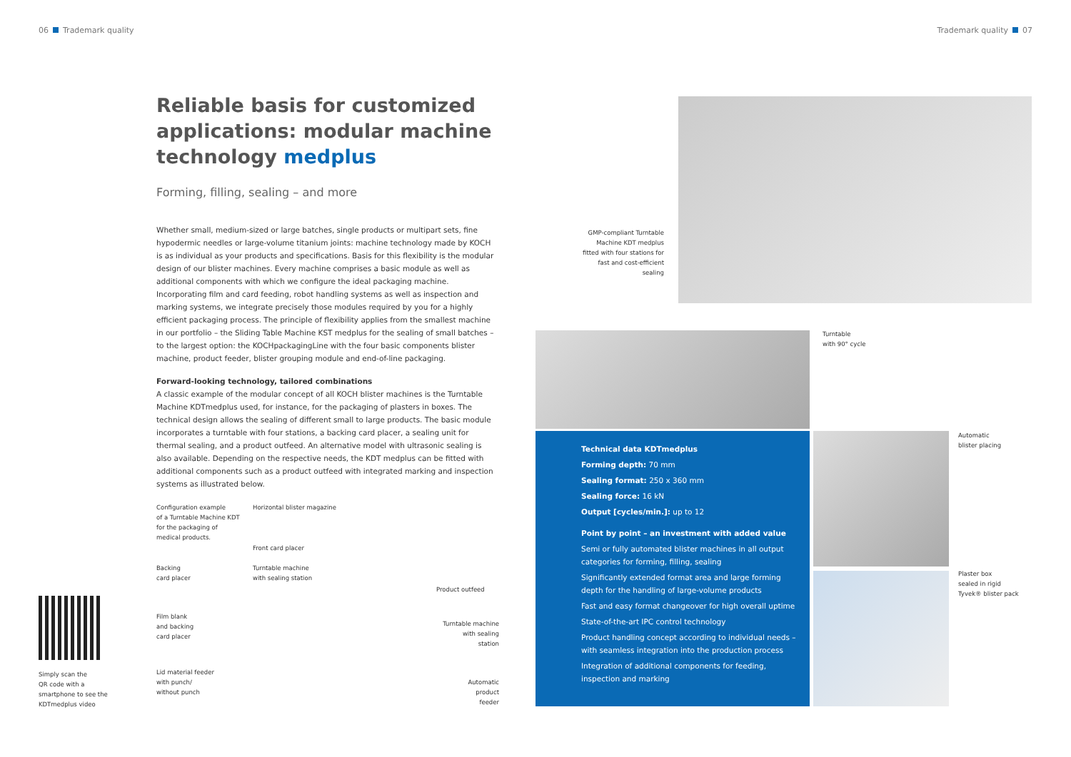06 Trademark quality Trademark quality 07
Reliable basis for customized applications: modular machine technology medplus
Forming, filling, sealing – and more
Whether small, medium-sized or large batches, single products or multipart sets, fine hypodermic needles or large-volume titanium joints: machine technology made by KOCH is as individual as your products and specifications. Basis for this flexibility is the modular design of our blister machines. Every machine comprises a basic module as well as additional components with which we configure the ideal packaging machine. Incorporating film and card feeding, robot handling systems as well as inspection and marking systems, we integrate precisely those modules required by you for a highly efficient packaging process. The principle of flexibility applies from the smallest machine in our portfolio – the Sliding Table Machine KST medplus for the sealing of small batches – to the largest option: the KOCHpackagingLine with the four basic components blister machine, product feeder, blister grouping module and end-of-line packaging.
Forward-looking technology, tailored combinations
A classic example of the modular concept of all KOCH blister machines is the Turntable Machine KDTmedplus used, for instance, for the packaging of plasters in boxes. The technical design allows the sealing of different small to large products. The basic module incorporates a turntable with four stations, a backing card placer, a sealing unit for thermal sealing, and a product outfeed. An alternative model with ultrasonic sealing is also available. Depending on the respective needs, the KDT medplus can be fitted with additional components such as a product outfeed with integrated marking and inspection systems as illustrated below.
Configuration example
of a Turntable Machine KDT
for the packaging of
medical products.
Horizontal blister magazine
Front card placer
Backing
card placer
Turntable machine
with sealing station
Product outfeed
Film blank
and backing
card placer
Turntable machine
with sealing station
Lid material feeder
with punch/
without punch
Automatic
product feeder
Simply scan the
QR code with a
smartphone to see the
KDTmedplus video
GMP-compliant Turntable Machine KDT medplus fitted with four stations for fast and cost-efficient sealing
Turntable
with 90° cycle
Technical data KDTmedplus
Forming depth: 70 mm
Sealing format: 250 x 360 mm
Sealing force: 16 kN
Output [cycles/min.]: up to 12
Point by point – an investment with added value
Semi or fully automated blister machines in all output categories for forming, filling, sealing
Significantly extended format area and large forming depth for the handling of large-volume products
Fast and easy format changeover for high overall uptime
State-of-the-art IPC control technology
Product handling concept according to individual needs – with seamless integration into the production process
Integration of additional components for feeding, inspection and marking
Automatic
blister placing
Plaster box
sealed in rigid
Tyvek® blister pack